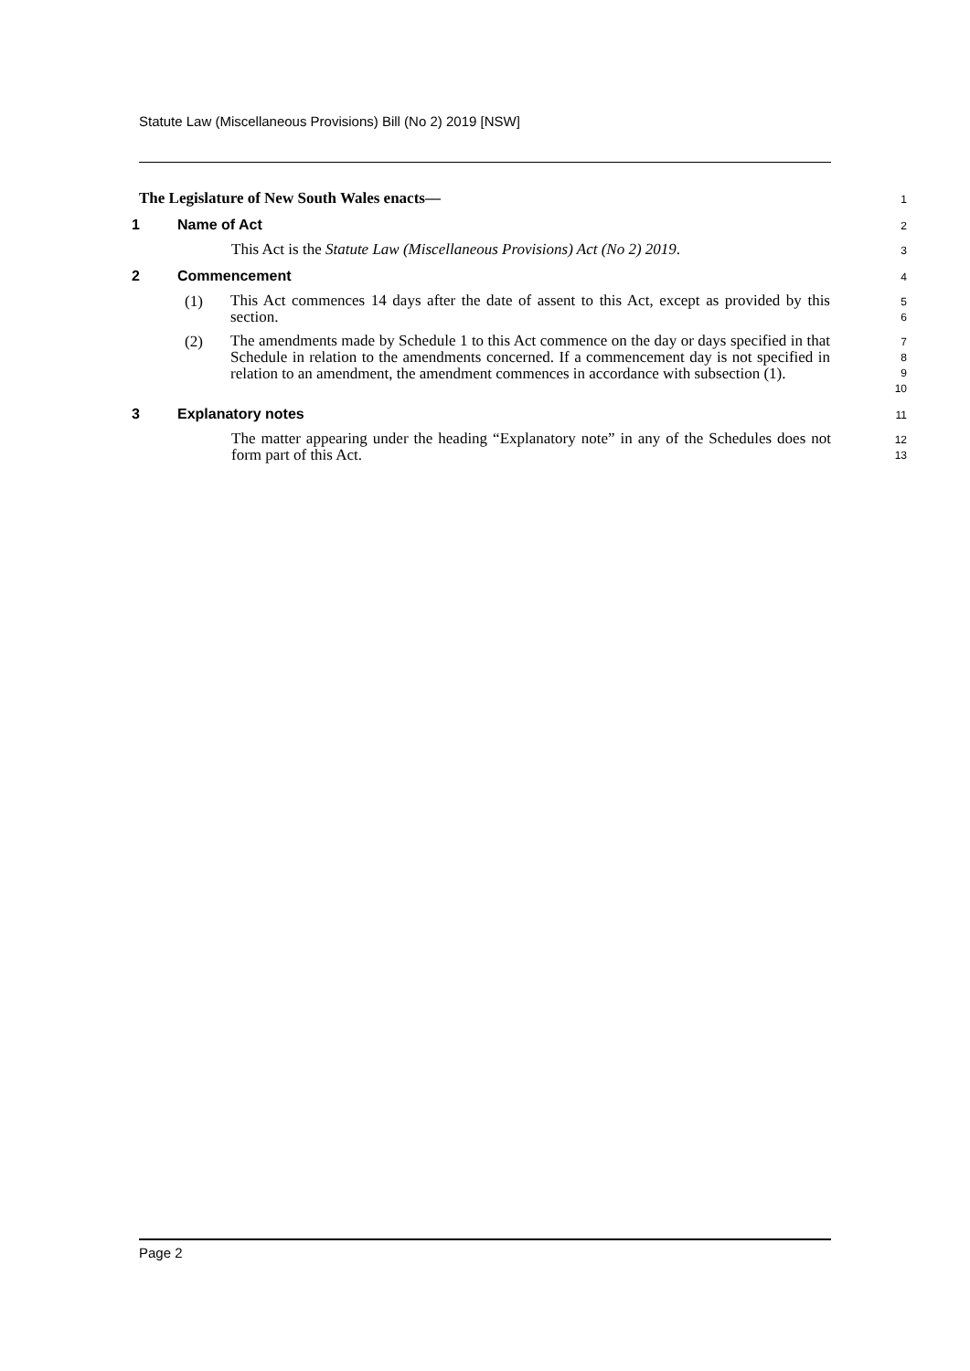Statute Law (Miscellaneous Provisions) Bill (No 2) 2019 [NSW]
The Legislature of New South Wales enacts—
1
1 Name of Act
2
This Act is the Statute Law (Miscellaneous Provisions) Act (No 2) 2019.
3
2 Commencement
4
(1)
This Act commences 14 days after the date of assent to this Act, except as provided by this section.
5
6
(2)
The amendments made by Schedule 1 to this Act commence on the day or days specified in that Schedule in relation to the amendments concerned. If a commencement day is not specified in relation to an amendment, the amendment commences in accordance with subsection (1).
7
8
9
10
3 Explanatory notes
11
The matter appearing under the heading “Explanatory note” in any of the Schedules does not form part of this Act.
12
13
Page 2